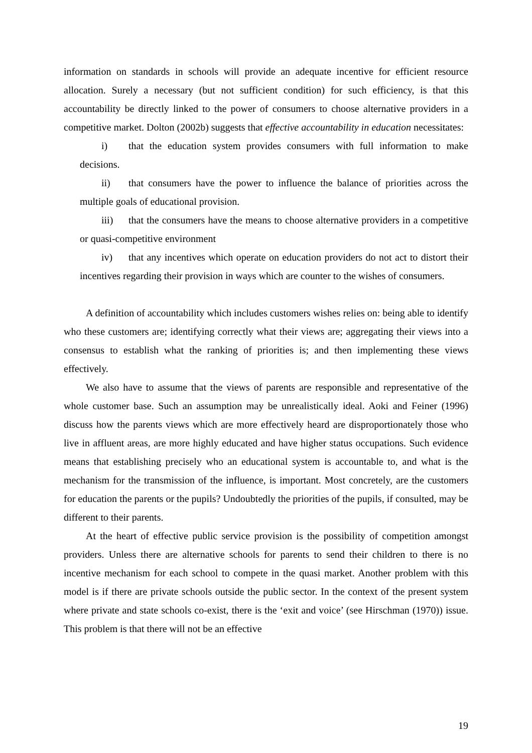information on standards in schools will provide an adequate incentive for efficient resource allocation. Surely a necessary (but not sufficient condition) for such efficiency, is that this accountability be directly linked to the power of consumers to choose alternative providers in a competitive market. Dolton (2002b) suggests that effective accountability in education necessitates:
i) that the education system provides consumers with full information to make decisions.
ii) that consumers have the power to influence the balance of priorities across the multiple goals of educational provision.
iii) that the consumers have the means to choose alternative providers in a competitive or quasi-competitive environment
iv) that any incentives which operate on education providers do not act to distort their incentives regarding their provision in ways which are counter to the wishes of consumers.
A definition of accountability which includes customers wishes relies on: being able to identify who these customers are; identifying correctly what their views are; aggregating their views into a consensus to establish what the ranking of priorities is; and then implementing these views effectively.
We also have to assume that the views of parents are responsible and representative of the whole customer base. Such an assumption may be unrealistically ideal. Aoki and Feiner (1996) discuss how the parents views which are more effectively heard are disproportionately those who live in affluent areas, are more highly educated and have higher status occupations. Such evidence means that establishing precisely who an educational system is accountable to, and what is the mechanism for the transmission of the influence, is important. Most concretely, are the customers for education the parents or the pupils? Undoubtedly the priorities of the pupils, if consulted, may be different to their parents.
At the heart of effective public service provision is the possibility of competition amongst providers. Unless there are alternative schools for parents to send their children to there is no incentive mechanism for each school to compete in the quasi market. Another problem with this model is if there are private schools outside the public sector. In the context of the present system where private and state schools co-exist, there is the ‘exit and voice’ (see Hirschman (1970)) issue. This problem is that there will not be an effective
19